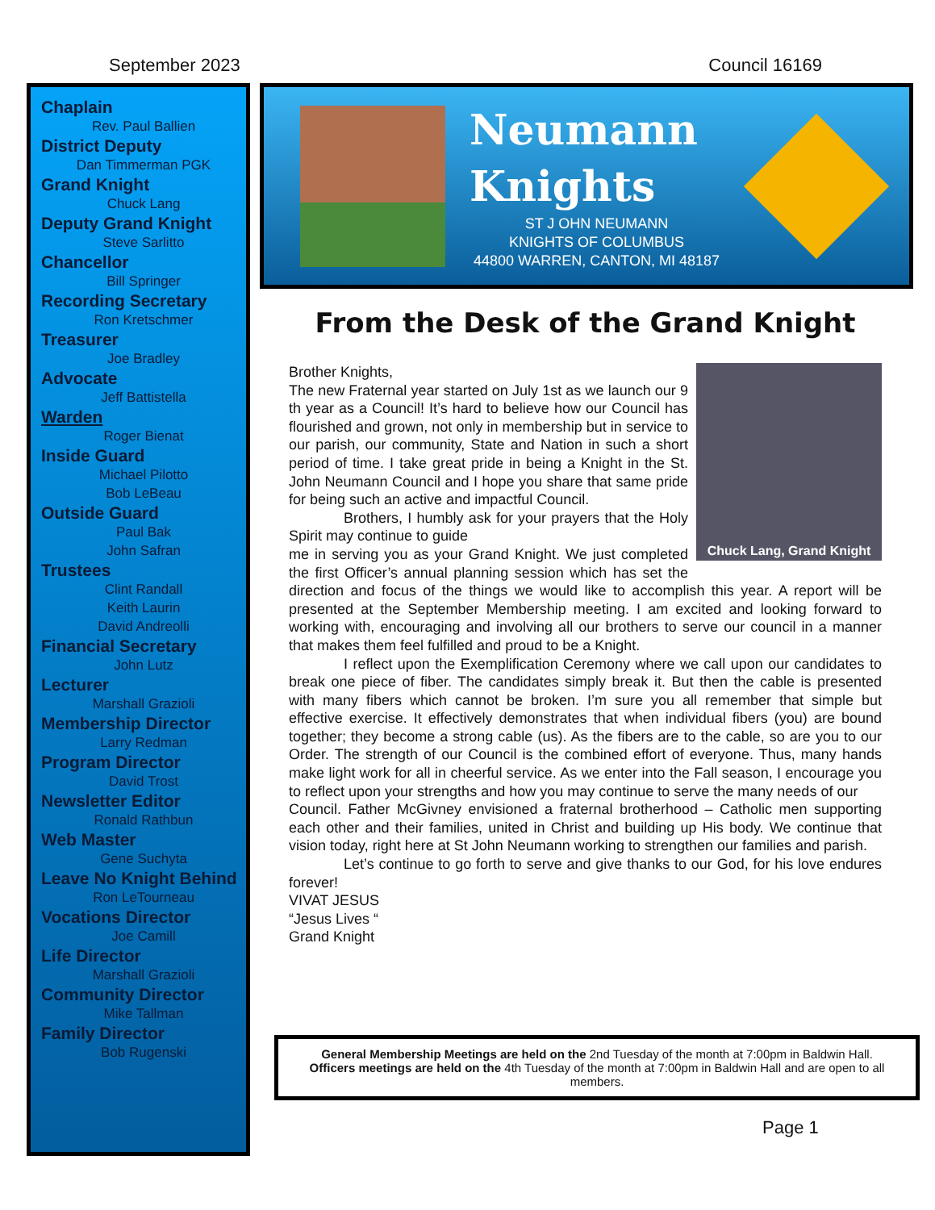September 2023 Council 16169
Chaplain
Rev. Paul Ballien
District Deputy
Dan Timmerman PGK
Grand Knight
Chuck Lang
Deputy Grand Knight
Steve Sarlitto
Chancellor
Bill Springer
Recording Secretary
Ron Kretschmer
Treasurer
Joe Bradley
Advocate
Jeff Battistella
Warden
Roger Bienat
Inside Guard
Michael Pilotto
Bob LeBeau
Outside Guard
Paul Bak
John Safran
Trustees
Clint Randall
Keith Laurin
David Andreolli
Financial Secretary
John Lutz
Lecturer
Marshall Grazioli
Membership Director
Larry Redman
Program Director
David Trost
Newsletter Editor
Ronald Rathbun
Web Master
Gene Suchyta
Leave No Knight Behind
Ron LeTourneau
Vocations Director
Joe Camill
Life Director
Marshall Grazioli
Community Director
Mike Tallman
Family Director
Bob Rugenski
Neumann
Knights
ST J OHN NEUMANN
KNIGHTS OF COLUMBUS
44800 WARREN, CANTON, MI 48187
From the Desk of the Grand Knight
Chuck Lang, Grand Knight
Brother Knights,
The new Fraternal year started on July 1st as we launch our 9 th year as a Council! It’s hard to believe how our Council has flourished and grown, not only in membership but in service to our parish, our community, State and Nation in such a short period of time. I take great pride in being a Knight in the St. John Neumann Council and I hope you share that same pride for being such an active and impactful Council.
Brothers, I humbly ask for your prayers that the Holy Spirit may continue to guide
me in serving you as your Grand Knight. We just completed the first Officer’s annual planning session which has set the direction and focus of the things we would like to accomplish this year. A report will be presented at the September Membership meeting. I am excited and looking forward to working with, encouraging and involving all our brothers to serve our council in a manner that makes them feel fulfilled and proud to be a Knight.
I reflect upon the Exemplification Ceremony where we call upon our candidates to break one piece of fiber. The candidates simply break it. But then the cable is presented with many fibers which cannot be broken. I’m sure you all remember that simple but effective exercise. It effectively demonstrates that when individual fibers (you) are bound together; they become a strong cable (us). As the fibers are to the cable, so are you to our Order. The strength of our Council is the combined effort of everyone. Thus, many hands make light work for all in cheerful service. As we enter into the Fall season, I encourage you to reflect upon your strengths and how you may continue to serve the many needs of our
Council. Father McGivney envisioned a fraternal brotherhood – Catholic men supporting each other and their families, united in Christ and building up His body. We continue that vision today, right here at St John Neumann working to strengthen our families and parish.
Let’s continue to go forth to serve and give thanks to our God, for his love endures forever!
VIVAT JESUS
“Jesus Lives “
Grand Knight
General Membership Meetings are held on the 2nd Tuesday of the month at 7:00pm in Baldwin Hall.
Officers meetings are held on the 4th Tuesday of the month at 7:00pm in Baldwin Hall and are open to all members.
Page 1